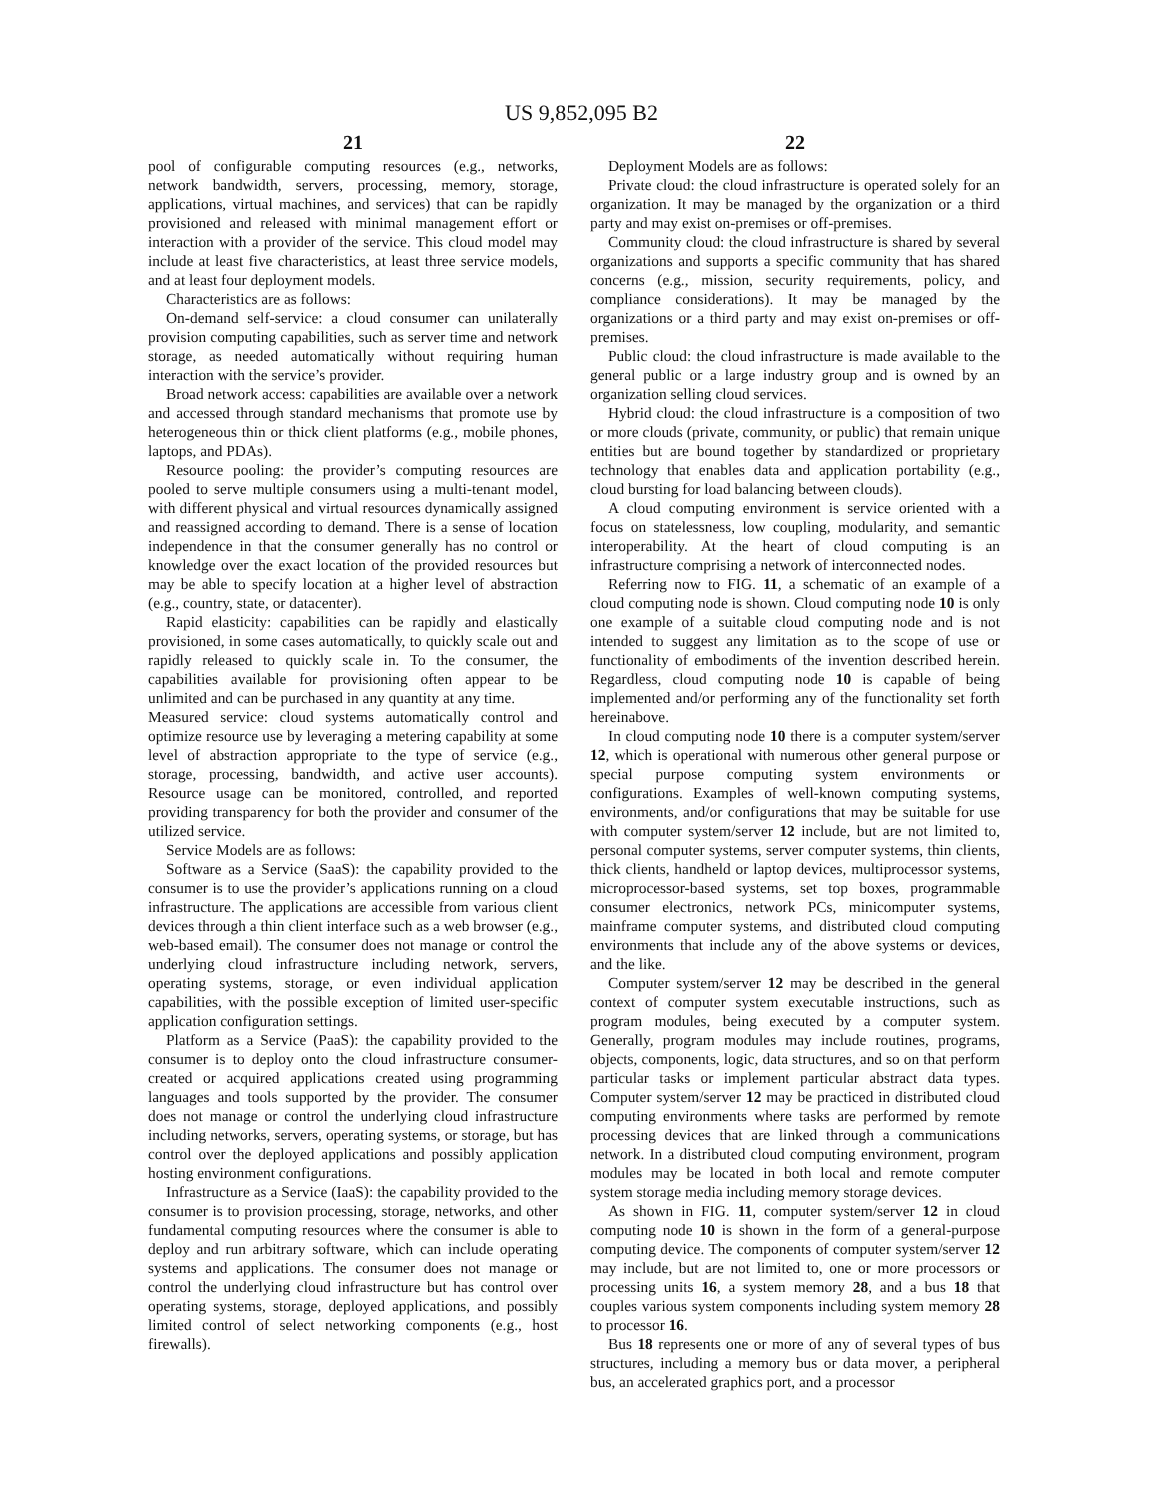US 9,852,095 B2
21
pool of configurable computing resources (e.g., networks, network bandwidth, servers, processing, memory, storage, applications, virtual machines, and services) that can be rapidly provisioned and released with minimal management effort or interaction with a provider of the service. This cloud model may include at least five characteristics, at least three service models, and at least four deployment models.
Characteristics are as follows:
On-demand self-service: a cloud consumer can unilaterally provision computing capabilities, such as server time and network storage, as needed automatically without requiring human interaction with the service’s provider.
Broad network access: capabilities are available over a network and accessed through standard mechanisms that promote use by heterogeneous thin or thick client platforms (e.g., mobile phones, laptops, and PDAs).
Resource pooling: the provider’s computing resources are pooled to serve multiple consumers using a multi-tenant model, with different physical and virtual resources dynamically assigned and reassigned according to demand. There is a sense of location independence in that the consumer generally has no control or knowledge over the exact location of the provided resources but may be able to specify location at a higher level of abstraction (e.g., country, state, or datacenter).
Rapid elasticity: capabilities can be rapidly and elastically provisioned, in some cases automatically, to quickly scale out and rapidly released to quickly scale in. To the consumer, the capabilities available for provisioning often appear to be unlimited and can be purchased in any quantity at any time.
Measured service: cloud systems automatically control and optimize resource use by leveraging a metering capability at some level of abstraction appropriate to the type of service (e.g., storage, processing, bandwidth, and active user accounts). Resource usage can be monitored, controlled, and reported providing transparency for both the provider and consumer of the utilized service.
Service Models are as follows:
Software as a Service (SaaS): the capability provided to the consumer is to use the provider’s applications running on a cloud infrastructure. The applications are accessible from various client devices through a thin client interface such as a web browser (e.g., web-based email). The consumer does not manage or control the underlying cloud infrastructure including network, servers, operating systems, storage, or even individual application capabilities, with the possible exception of limited user-specific application configuration settings.
Platform as a Service (PaaS): the capability provided to the consumer is to deploy onto the cloud infrastructure consumer-created or acquired applications created using programming languages and tools supported by the provider. The consumer does not manage or control the underlying cloud infrastructure including networks, servers, operating systems, or storage, but has control over the deployed applications and possibly application hosting environment configurations.
Infrastructure as a Service (IaaS): the capability provided to the consumer is to provision processing, storage, networks, and other fundamental computing resources where the consumer is able to deploy and run arbitrary software, which can include operating systems and applications. The consumer does not manage or control the underlying cloud infrastructure but has control over operating systems, storage, deployed applications, and possibly limited control of select networking components (e.g., host firewalls).
22
Deployment Models are as follows:
Private cloud: the cloud infrastructure is operated solely for an organization. It may be managed by the organization or a third party and may exist on-premises or off-premises.
Community cloud: the cloud infrastructure is shared by several organizations and supports a specific community that has shared concerns (e.g., mission, security requirements, policy, and compliance considerations). It may be managed by the organizations or a third party and may exist on-premises or off-premises.
Public cloud: the cloud infrastructure is made available to the general public or a large industry group and is owned by an organization selling cloud services.
Hybrid cloud: the cloud infrastructure is a composition of two or more clouds (private, community, or public) that remain unique entities but are bound together by standardized or proprietary technology that enables data and application portability (e.g., cloud bursting for load balancing between clouds).
A cloud computing environment is service oriented with a focus on statelessness, low coupling, modularity, and semantic interoperability. At the heart of cloud computing is an infrastructure comprising a network of interconnected nodes.
Referring now to FIG. 11, a schematic of an example of a cloud computing node is shown. Cloud computing node 10 is only one example of a suitable cloud computing node and is not intended to suggest any limitation as to the scope of use or functionality of embodiments of the invention described herein. Regardless, cloud computing node 10 is capable of being implemented and/or performing any of the functionality set forth hereinabove.
In cloud computing node 10 there is a computer system/server 12, which is operational with numerous other general purpose or special purpose computing system environments or configurations. Examples of well-known computing systems, environments, and/or configurations that may be suitable for use with computer system/server 12 include, but are not limited to, personal computer systems, server computer systems, thin clients, thick clients, handheld or laptop devices, multiprocessor systems, microprocessor-based systems, set top boxes, programmable consumer electronics, network PCs, minicomputer systems, mainframe computer systems, and distributed cloud computing environments that include any of the above systems or devices, and the like.
Computer system/server 12 may be described in the general context of computer system executable instructions, such as program modules, being executed by a computer system. Generally, program modules may include routines, programs, objects, components, logic, data structures, and so on that perform particular tasks or implement particular abstract data types. Computer system/server 12 may be practiced in distributed cloud computing environments where tasks are performed by remote processing devices that are linked through a communications network. In a distributed cloud computing environment, program modules may be located in both local and remote computer system storage media including memory storage devices.
As shown in FIG. 11, computer system/server 12 in cloud computing node 10 is shown in the form of a general-purpose computing device. The components of computer system/server 12 may include, but are not limited to, one or more processors or processing units 16, a system memory 28, and a bus 18 that couples various system components including system memory 28 to processor 16.
Bus 18 represents one or more of any of several types of bus structures, including a memory bus or data mover, a peripheral bus, an accelerated graphics port, and a processor